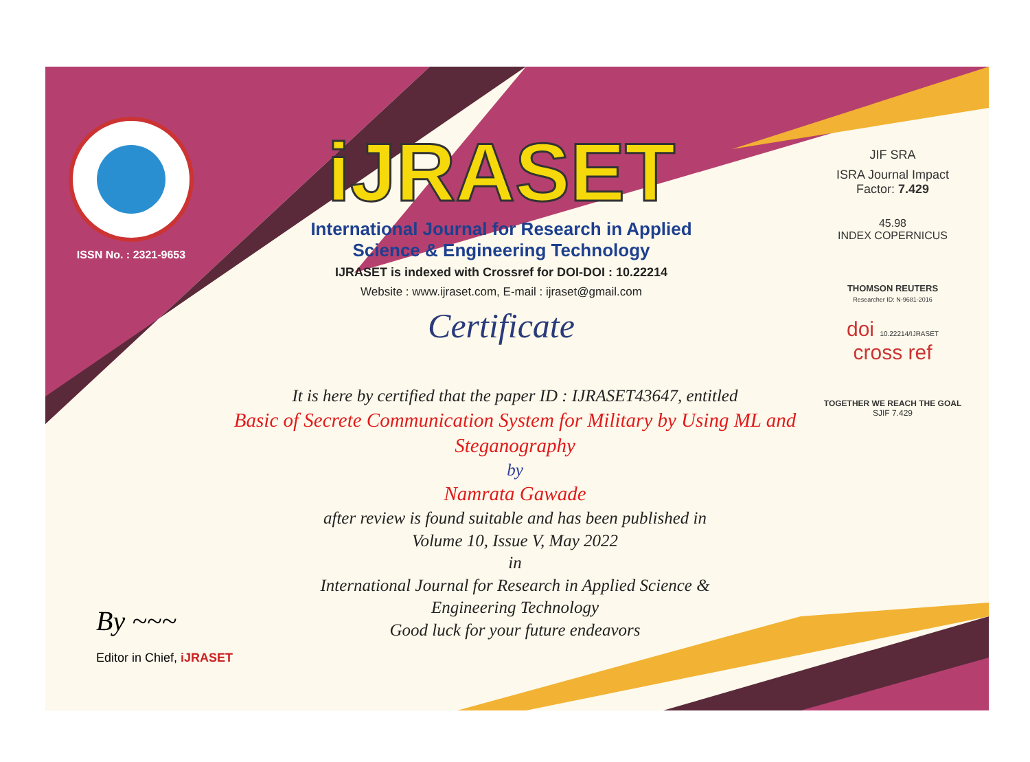ISSN No. : 2321-9653
iJRASET
International Journal for Research in Applied
Science & Engineering Technology
IJRASET is indexed with Crossref for DOI-DOI : 10.22214
Website : www.ijraset.com, E-mail : ijraset@gmail.com
Certificate
It is here by certified that the paper ID : IJRASET43647, entitled
Basic of Secrete Communication System for Military by Using ML and Steganography
by
Namrata Gawade
after review is found suitable and has been published in
Volume 10, Issue V, May 2022
in
International Journal for Research in Applied Science &
Engineering Technology
Good luck for your future endeavors
JIF SRA
ISRA Journal Impact
Factor: 7.429
45.98
INDEX COPERNICUS
THOMSON REUTERS
Researcher ID: N-9681-2016
doi 10.22214/IJRASET
cross ref
TOGETHER WE REACH THE GOAL
SJIF 7.429
By ~~~
Editor in Chief, iJRASET